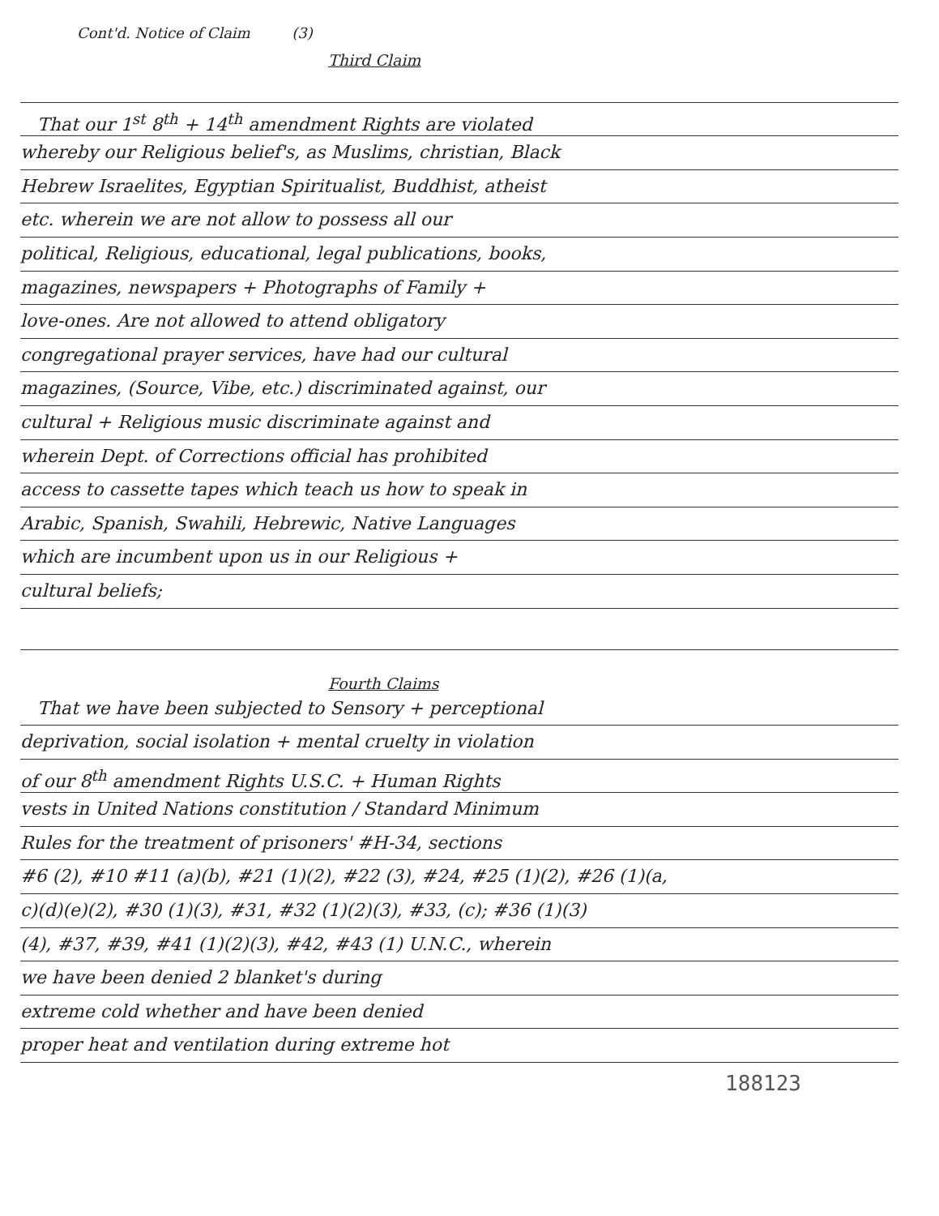Cont'd. Notice of Claim (3)
Third Claim
That our 1<sup>st</sup> 8<sup>th</sup> + 14<sup>th</sup> amendment Rights are violated
whereby our Religious belief's, as Muslims, christian, Black
Hebrew Israelites, Egyptian Spiritualist, Buddhist, atheist
etc. wherein we are not allow to possess all our
political, Religious, educational, legal publications, books,
magazines, newspapers + Photographs of Family +
love-ones. Are not allowed to attend obligatory
congregational prayer services, have had our cultural
magazines, (Source, Vibe, etc.) discriminated against, our
cultural + Religious music discriminate against and
wherein Dept. of Corrections official has prohibited
access to cassette tapes which teach us how to speak in
Arabic, Spanish, Swahili, Hebrewic, Native Languages
which are incumbent upon us in our Religious +
cultural beliefs;
Fourth Claims
That we have been subjected to Sensory + perceptional
deprivation, social isolation + mental cruelty in violation
of our 8<sup>th</sup> amendment Rights U.S.C. + Human Rights
vests in United Nations constitution / Standard Minimum
Rules for the treatment of prisoners' #H-34, sections
#6 (2), #10 #11 (a)(b), #21 (1)(2), #22 (3), #24, #25 (1)(2), #26 (1)(a,
c)(d)(e)(2), #30 (1)(3), #31, #32 (1)(2)(3), #33, (c); #36 (1)(3)
(4), #37, #39, #41 (1)(2)(3), #42, #43 (1) U.N.C., wherein
we have been denied 2 blanket's during
extreme cold whether and have been denied
proper heat and ventilation during extreme hot
188123